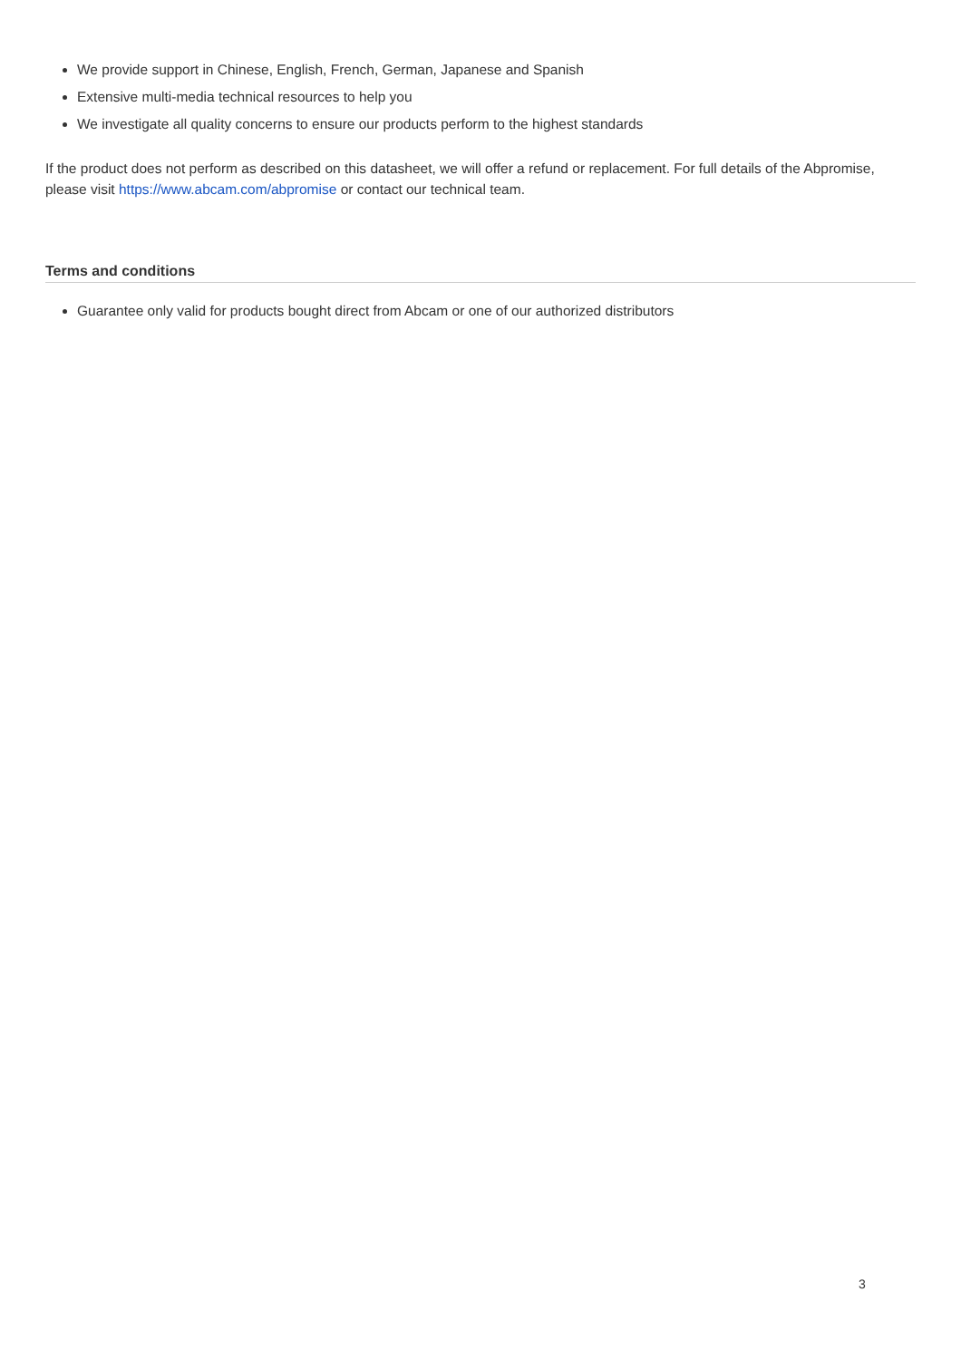We provide support in Chinese, English, French, German, Japanese and Spanish
Extensive multi-media technical resources to help you
We investigate all quality concerns to ensure our products perform to the highest standards
If the product does not perform as described on this datasheet, we will offer a refund or replacement. For full details of the Abpromise, please visit https://www.abcam.com/abpromise or contact our technical team.
Terms and conditions
Guarantee only valid for products bought direct from Abcam or one of our authorized distributors
3